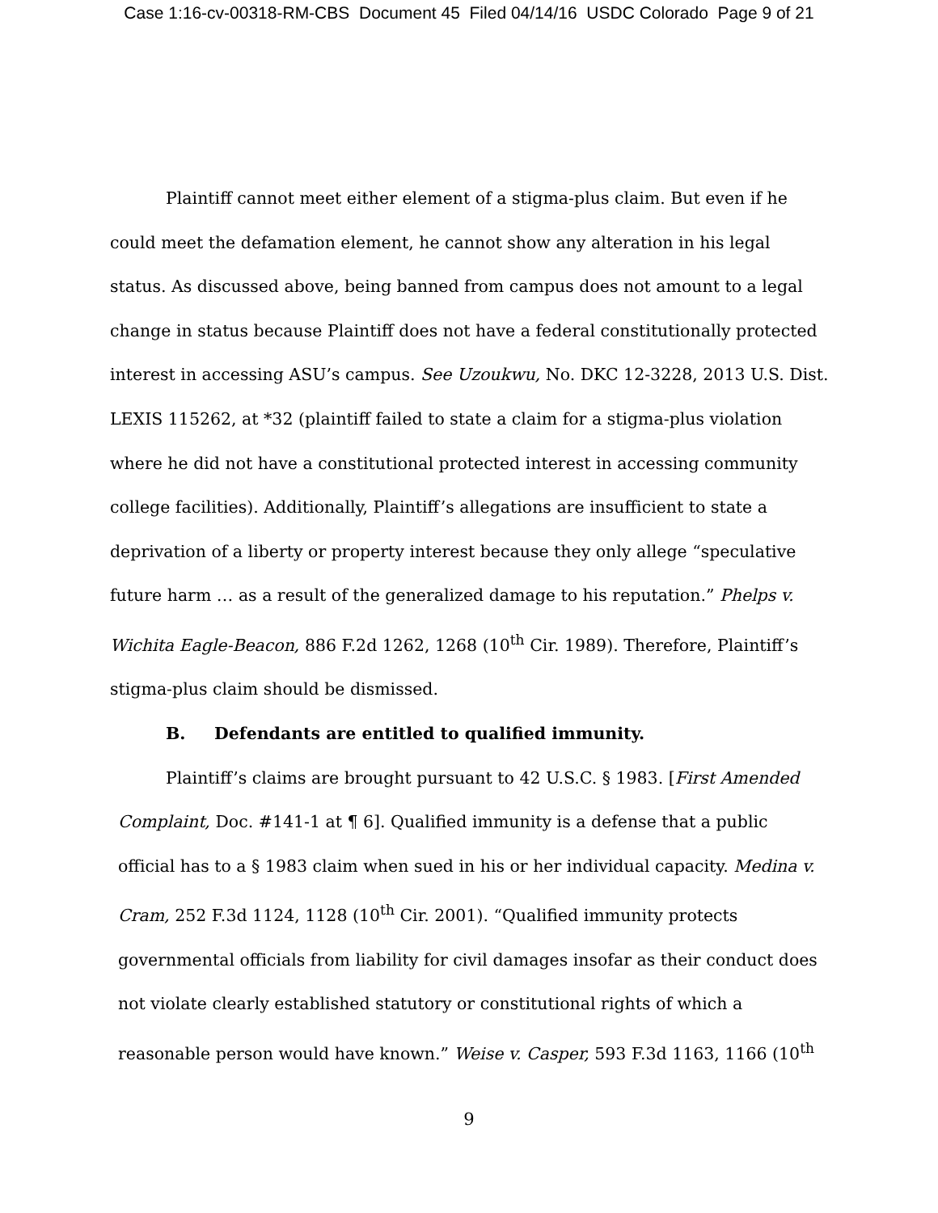Case 1:16-cv-00318-RM-CBS Document 45 Filed 04/14/16 USDC Colorado Page 9 of 21
Plaintiff cannot meet either element of a stigma-plus claim. But even if he could meet the defamation element, he cannot show any alteration in his legal status. As discussed above, being banned from campus does not amount to a legal change in status because Plaintiff does not have a federal constitutionally protected interest in accessing ASU’s campus. See Uzoukwu, No. DKC 12-3228, 2013 U.S. Dist. LEXIS 115262, at *32 (plaintiff failed to state a claim for a stigma-plus violation where he did not have a constitutional protected interest in accessing community college facilities). Additionally, Plaintiff’s allegations are insufficient to state a deprivation of a liberty or property interest because they only allege “speculative future harm … as a result of the generalized damage to his reputation.” Phelps v. Wichita Eagle-Beacon, 886 F.2d 1262, 1268 (10<sup>th</sup> Cir. 1989). Therefore, Plaintiff’s stigma-plus claim should be dismissed.
B. Defendants are entitled to qualified immunity.
Plaintiff’s claims are brought pursuant to 42 U.S.C. § 1983. [First Amended Complaint, Doc. #141-1 at ¶ 6]. Qualified immunity is a defense that a public official has to a § 1983 claim when sued in his or her individual capacity. Medina v. Cram, 252 F.3d 1124, 1128 (10<sup>th</sup> Cir. 2001). “Qualified immunity protects governmental officials from liability for civil damages insofar as their conduct does not violate clearly established statutory or constitutional rights of which a reasonable person would have known.” Weise v. Casper, 593 F.3d 1163, 1166 (10<sup>th</sup>
9